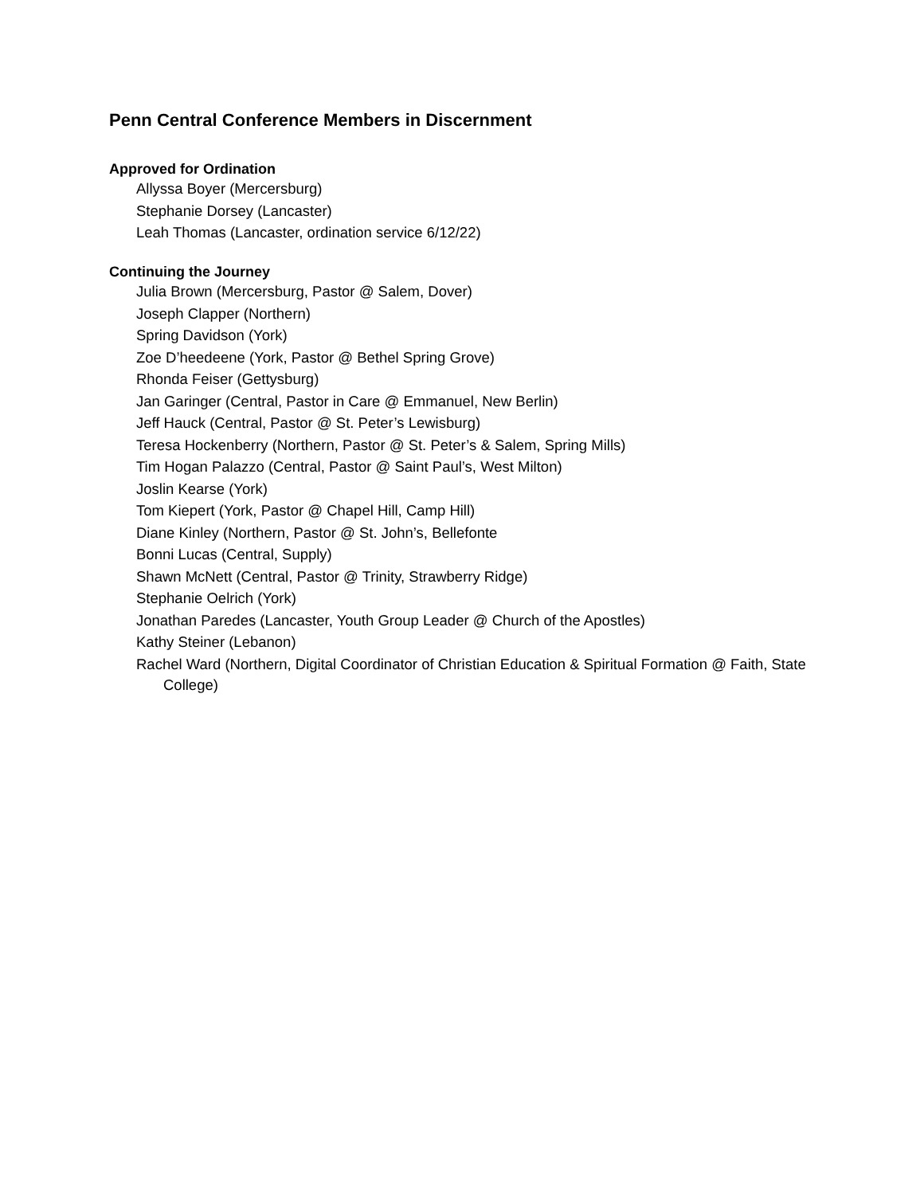Penn Central Conference Members in Discernment
Approved for Ordination
Allyssa Boyer (Mercersburg)
Stephanie Dorsey (Lancaster)
Leah Thomas (Lancaster, ordination service 6/12/22)
Continuing the Journey
Julia Brown (Mercersburg, Pastor @ Salem, Dover)
Joseph Clapper (Northern)
Spring Davidson (York)
Zoe D’heedeene (York, Pastor @ Bethel Spring Grove)
Rhonda Feiser (Gettysburg)
Jan Garinger (Central, Pastor in Care @ Emmanuel, New Berlin)
Jeff Hauck (Central, Pastor @ St. Peter’s Lewisburg)
Teresa Hockenberry (Northern, Pastor @ St. Peter’s & Salem, Spring Mills)
Tim Hogan Palazzo (Central, Pastor @ Saint Paul’s, West Milton)
Joslin Kearse (York)
Tom Kiepert (York, Pastor @ Chapel Hill, Camp Hill)
Diane Kinley (Northern, Pastor @ St. John’s, Bellefonte
Bonni Lucas (Central, Supply)
Shawn McNett (Central, Pastor @ Trinity, Strawberry Ridge)
Stephanie Oelrich (York)
Jonathan Paredes (Lancaster, Youth Group Leader @ Church of the Apostles)
Kathy Steiner (Lebanon)
Rachel Ward (Northern, Digital Coordinator of Christian Education & Spiritual Formation @ Faith, State College)